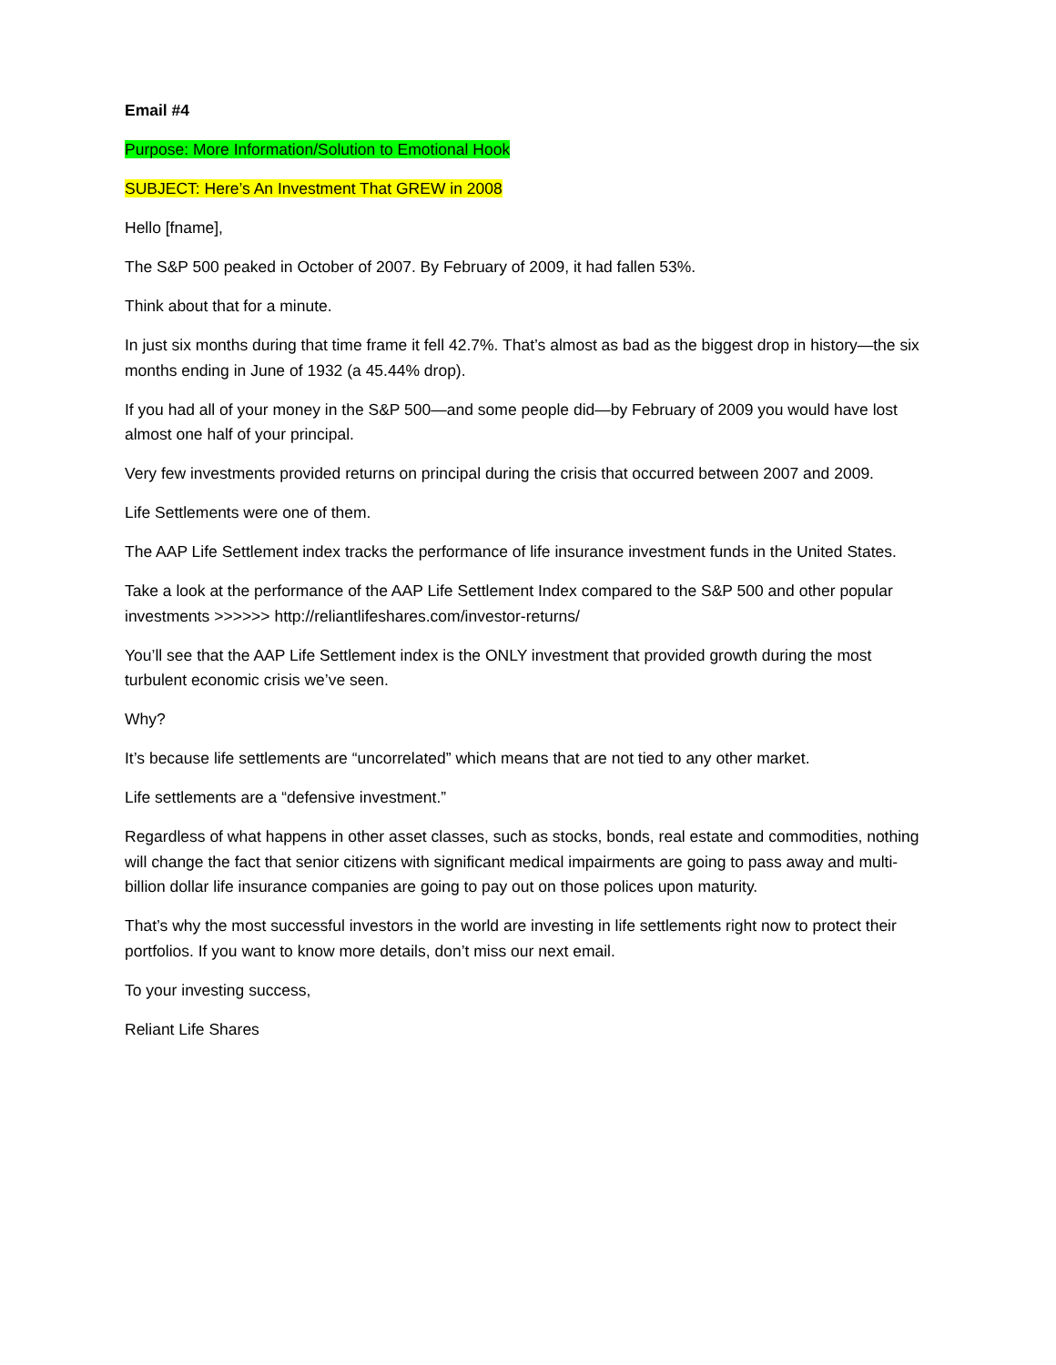Email #4
Purpose: More Information/Solution to Emotional Hook
SUBJECT: Here’s An Investment That GREW in 2008
Hello [fname],
The S&P 500 peaked in October of 2007. By February of 2009, it had fallen 53%.
Think about that for a minute.
In just six months during that time frame it fell 42.7%. That’s almost as bad as the biggest drop in history—the six months ending in June of 1932 (a 45.44% drop).
If you had all of your money in the S&P 500—and some people did—by February of 2009 you would have lost almost one half of your principal.
Very few investments provided returns on principal during the crisis that occurred between 2007 and 2009.
Life Settlements were one of them.
The AAP Life Settlement index tracks the performance of life insurance investment funds in the United States.
Take a look at the performance of the AAP Life Settlement Index compared to the S&P 500 and other popular investments >>>>>> http://reliantlifeshares.com/investor-returns/
You’ll see that the AAP Life Settlement index is the ONLY investment that provided growth during the most turbulent economic crisis we’ve seen.
Why?
It’s because life settlements are “uncorrelated” which means that are not tied to any other market.
Life settlements are a “defensive investment.”
Regardless of what happens in other asset classes, such as stocks, bonds, real estate and commodities, nothing will change the fact that senior citizens with significant medical impairments are going to pass away and multi-billion dollar life insurance companies are going to pay out on those polices upon maturity.
That’s why the most successful investors in the world are investing in life settlements right now to protect their portfolios. If you want to know more details, don’t miss our next email.
To your investing success,
Reliant Life Shares